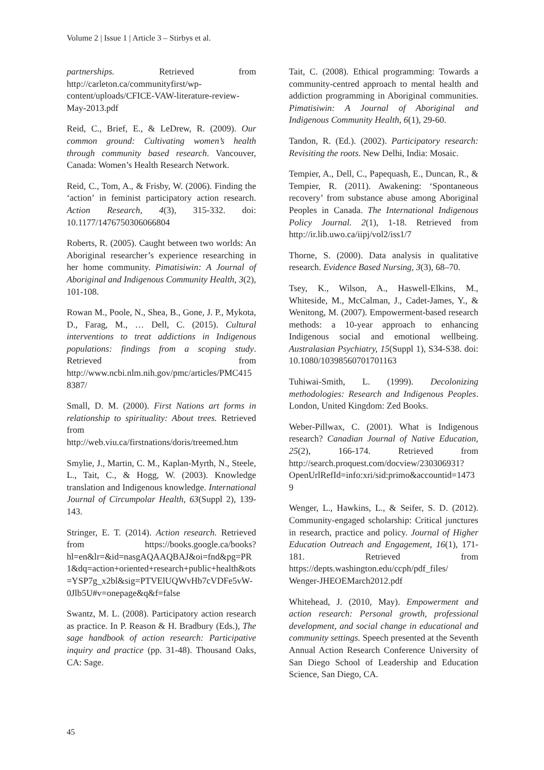Volume 2 | Issue 1 | Article 3 – Stirbys et al.
partnerships. Retrieved from http://carleton.ca/communityfirst/wp-content/uploads/CFICE-VAW-literature-review-May-2013.pdf
Reid, C., Brief, E., & LeDrew, R. (2009). Our common ground: Cultivating women’s health through community based research. Vancouver, Canada: Women’s Health Research Network.
Reid, C., Tom, A., & Frisby, W. (2006). Finding the ‘action’ in feminist participatory action research. Action Research, 4(3), 315-332. doi: 10.1177/1476750306066804
Roberts, R. (2005). Caught between two worlds: An Aboriginal researcher’s experience researching in her home community. Pimatisiwin: A Journal of Aboriginal and Indigenous Community Health, 3(2), 101-108.
Rowan M., Poole, N., Shea, B., Gone, J. P., Mykota, D., Farag, M., … Dell, C. (2015). Cultural interventions to treat addictions in Indigenous populations: findings from a scoping study. Retrieved from http://www.ncbi.nlm.nih.gov/pmc/articles/PMC4158387/
Small, D. M. (2000). First Nations art forms in relationship to spirituality: About trees. Retrieved from http://web.viu.ca/firstnations/doris/treemed.htm
Smylie, J., Martin, C. M., Kaplan-Myrth, N., Steele, L., Tait, C., & Hogg, W. (2003). Knowledge translation and Indigenous knowledge. International Journal of Circumpolar Health, 63(Suppl 2), 139-143.
Stringer, E. T. (2014). Action research. Retrieved from https://books.google.ca/books?hl=en&lr=&id=nasgAQAAQBAJ&oi=fnd&pg=PR1&dq=action+oriented+research+public+health&ots=YSP7g_x2bl&sig=PTVElUQWvHb7cVDFe5vW-0Jlb5U#v=onepage&q&f=false
Swantz, M. L. (2008). Participatory action research as practice. In P. Reason & H. Bradbury (Eds.), The sage handbook of action research: Participative inquiry and practice (pp. 31-48). Thousand Oaks, CA: Sage.
Tait, C. (2008). Ethical programming: Towards a community-centred approach to mental health and addiction programming in Aboriginal communities. Pimatisiwin: A Journal of Aboriginal and Indigenous Community Health, 6(1), 29-60.
Tandon, R. (Ed.). (2002). Participatory research: Revisiting the roots. New Delhi, India: Mosaic.
Tempier, A., Dell, C., Papequash, E., Duncan, R., & Tempier, R. (2011). Awakening: ‘Spontaneous recovery’ from substance abuse among Aboriginal Peoples in Canada. The International Indigenous Policy Journal. 2(1), 1-18. Retrieved from http://ir.lib.uwo.ca/iipj/vol2/iss1/7
Thorne, S. (2000). Data analysis in qualitative research. Evidence Based Nursing, 3(3), 68–70.
Tsey, K., Wilson, A., Haswell-Elkins, M., Whiteside, M., McCalman, J., Cadet-James, Y., & Wenitong, M. (2007). Empowerment-based research methods: a 10-year approach to enhancing Indigenous social and emotional wellbeing. Australasian Psychiatry, 15(Suppl 1), S34-S38. doi: 10.1080/10398560701701163
Tuhiwai-Smith, L. (1999). Decolonizing methodologies: Research and Indigenous Peoples. London, United Kingdom: Zed Books.
Weber-Pillwax, C. (2001). What is Indigenous research? Canadian Journal of Native Education, 25(2), 166-174. Retrieved from http://search.proquest.com/docview/230306931?OpenUrlRefId=info:xri/sid:primo&accountid=14739
Wenger, L., Hawkins, L., & Seifer, S. D. (2012). Community-engaged scholarship: Critical junctures in research, practice and policy. Journal of Higher Education Outreach and Engagement, 16(1), 171-181. Retrieved from https://depts.washington.edu/ccph/pdf_files/ Wenger-JHEOEMarch2012.pdf
Whitehead, J. (2010, May). Empowerment and action research: Personal growth, professional development, and social change in educational and community settings. Speech presented at the Seventh Annual Action Research Conference University of San Diego School of Leadership and Education Science, San Diego, CA.
45